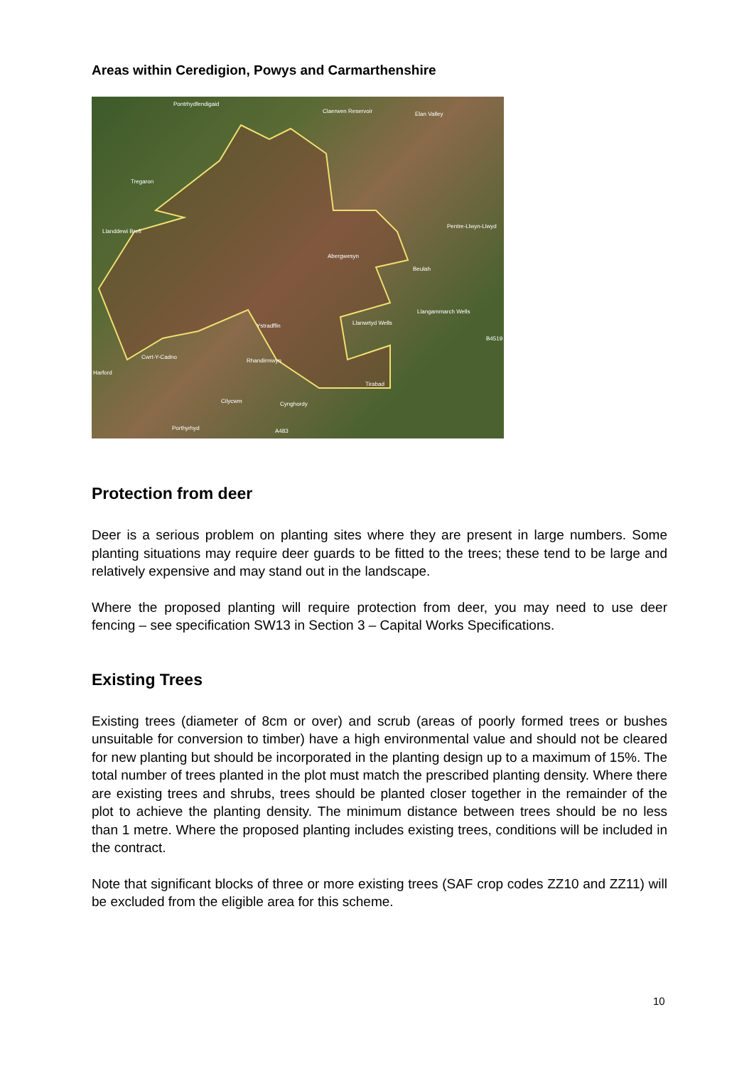Areas within Ceredigion, Powys and Carmarthenshire
Pontrhydfendigaid
Claerwen Reservoir Elan Valley
Tregaron
Llanddewi Brefi
Pentre-Llwyn-Llwyd
Abergwesyn
Beulah
Llangammarch Wells
Ystradffin Llanwrtyd Wells
B4519
Cwrt-Y-Cadno
Rhandirmwyn
Harford
Tirabad
Cilycwm Cynghordy
Porthyrhyd A483
Protection from deer
Deer is a serious problem on planting sites where they are present in large numbers. Some planting situations may require deer guards to be fitted to the trees; these tend to be large and relatively expensive and may stand out in the landscape.
Where the proposed planting will require protection from deer, you may need to use deer fencing – see specification SW13 in Section 3 – Capital Works Specifications.
Existing Trees
Existing trees (diameter of 8cm or over) and scrub (areas of poorly formed trees or bushes unsuitable for conversion to timber) have a high environmental value and should not be cleared for new planting but should be incorporated in the planting design up to a maximum of 15%. The total number of trees planted in the plot must match the prescribed planting density. Where there are existing trees and shrubs, trees should be planted closer together in the remainder of the plot to achieve the planting density. The minimum distance between trees should be no less than 1 metre. Where the proposed planting includes existing trees, conditions will be included in the contract.
Note that significant blocks of three or more existing trees (SAF crop codes ZZ10 and ZZ11) will be excluded from the eligible area for this scheme.
10